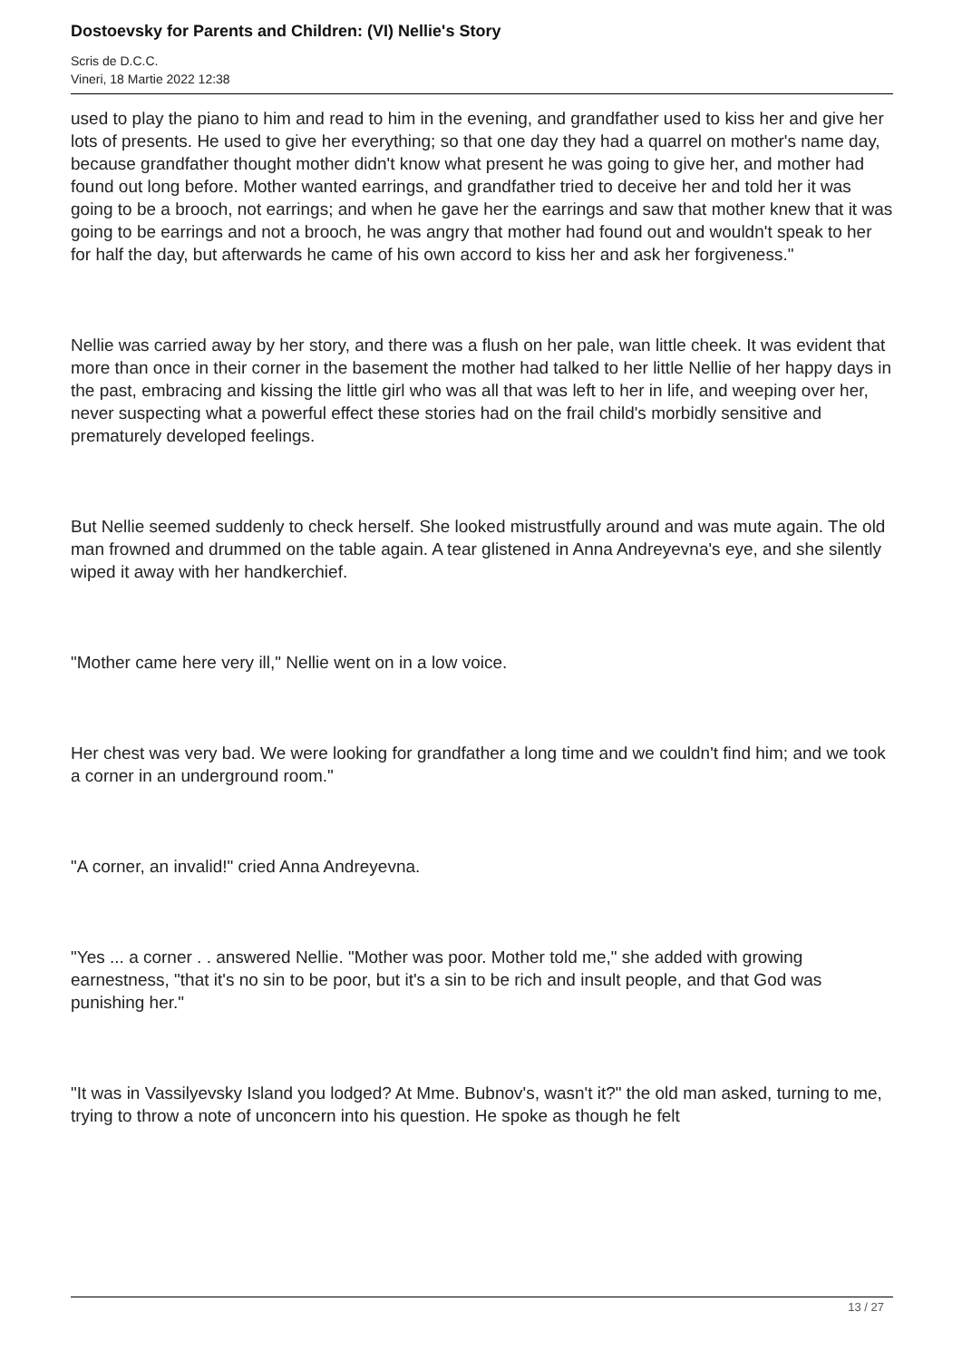Dostoevsky for Parents and Children: (VI) Nellie's Story
Scris de D.C.C.
Vineri, 18 Martie 2022 12:38
used to play the piano to him and read to him in the evening, and grandfather used to kiss her and give her lots of presents. He used to give her everything; so that one day they had a quarrel on mother's name day, because grandfather thought mother didn't know what present he was going to give her, and mother had found out long before. Mother wanted earrings, and grandfather tried to deceive her and told her it was going to be a brooch, not earrings; and when he gave her the earrings and saw that mother knew that it was going to be earrings and not a brooch, he was angry that mother had found out and wouldn't speak to her for half the day, but afterwards he came of his own accord to kiss her and ask her forgiveness."
Nellie was carried away by her story, and there was a flush on her pale, wan little cheek. It was evident that more than once in their corner in the basement the mother had talked to her little Nellie of her happy days in the past, embracing and kissing the little girl who was all that was left to her in life, and weeping over her, never suspecting what a powerful effect these stories had on the frail child's morbidly sensitive and prematurely developed feelings.
But Nellie seemed suddenly to check herself. She looked mistrustfully around and was mute again. The old man frowned and drummed on the table again. A tear glistened in Anna Andreyevna's eye, and she silently wiped it away with her handkerchief.
"Mother came here very ill," Nellie went on in a low voice.
Her chest was very bad. We were looking for grandfather a long time and we couldn't find him; and we took a corner in an underground room."
"A corner, an invalid!" cried Anna Andreyevna.
"Yes ... a corner . . answered Nellie. "Mother was poor. Mother told me," she added with growing earnestness, "that it's no sin to be poor, but it's a sin to be rich and insult people, and that God was punishing her."
"It was in Vassilyevsky Island you lodged? At Mme. Bubnov's, wasn't it?" the old man asked, turning to me, trying to throw a note of unconcern into his question. He spoke as though he felt
13 / 27